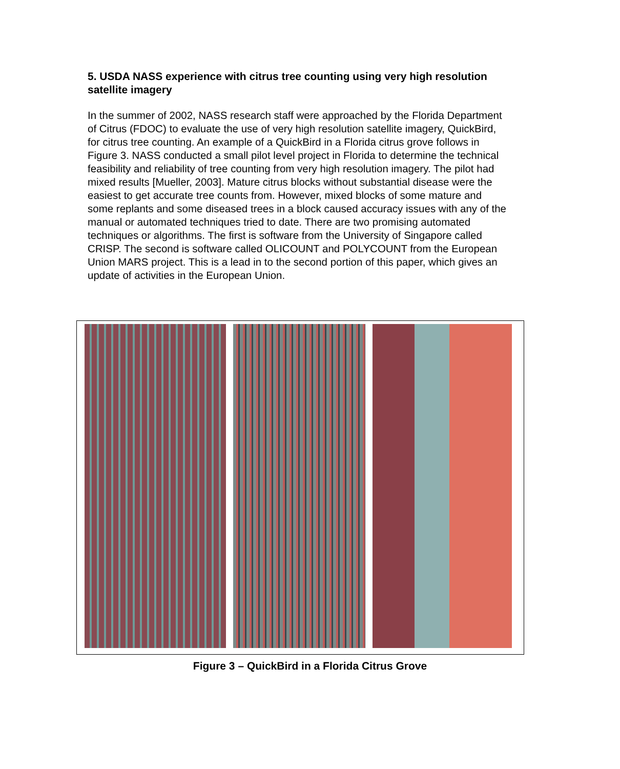5. USDA NASS experience with citrus tree counting using very high resolution satellite imagery
In the summer of 2002, NASS research staff were approached by the Florida Department of Citrus (FDOC) to evaluate the use of very high resolution satellite imagery, QuickBird, for citrus tree counting. An example of a QuickBird in a Florida citrus grove follows in Figure 3. NASS conducted a small pilot level project in Florida to determine the technical feasibility and reliability of tree counting from very high resolution imagery. The pilot had mixed results [Mueller, 2003]. Mature citrus blocks without substantial disease were the easiest to get accurate tree counts from. However, mixed blocks of some mature and some replants and some diseased trees in a block caused accuracy issues with any of the manual or automated techniques tried to date. There are two promising automated techniques or algorithms. The first is software from the University of Singapore called CRISP. The second is software called OLICOUNT and POLYCOUNT from the European Union MARS project. This is a lead in to the second portion of this paper, which gives an update of activities in the European Union.
Figure 3 – QuickBird in a Florida Citrus Grove